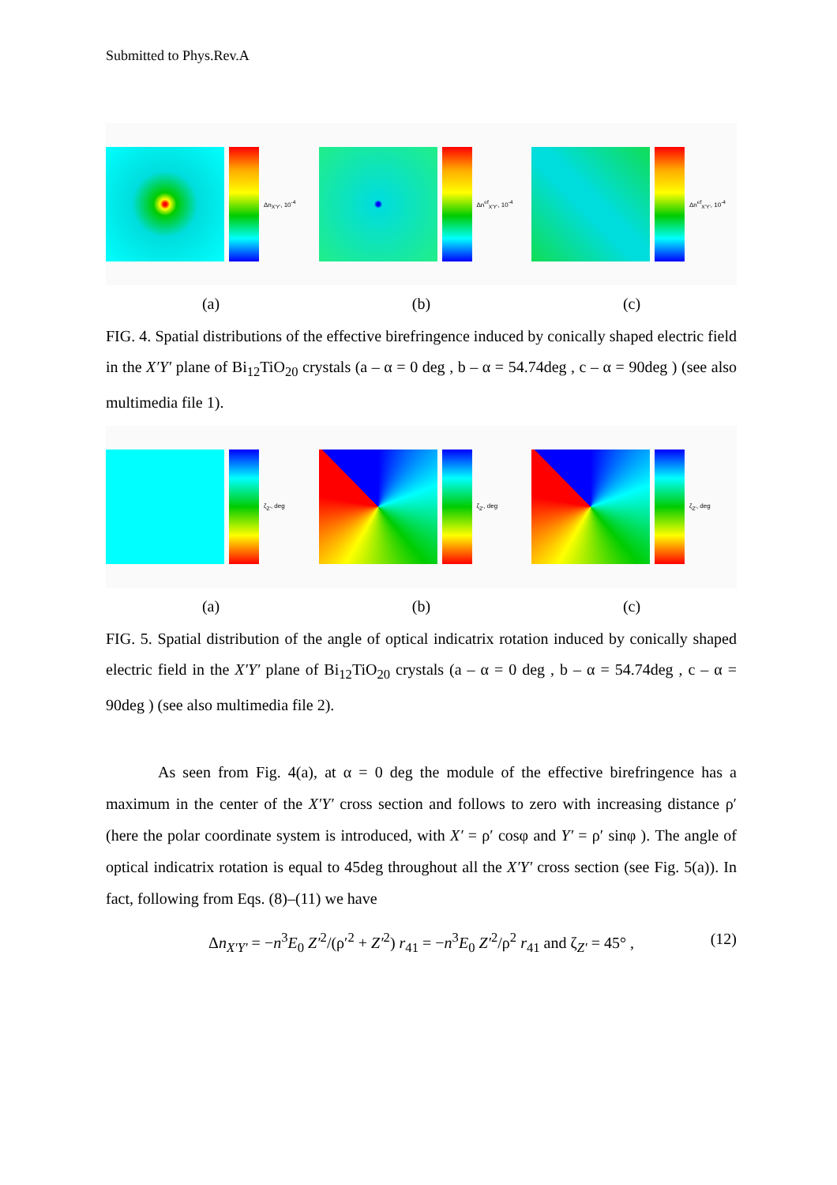Submitted to Phys.Rev.A
Δn<sub>X'Y'</sub>, 10<sup>-4</sup> Δn<sup>ef</sup><sub>X'Y'</sub>, 10<sup>-4</sup> Δn<sup>ef</sup><sub>X'Y'</sub>, 10<sup>-4</sup>
(a) (b) (c)
FIG. 4. Spatial distributions of the effective birefringence induced by conically shaped electric field in the X′Y′ plane of Bi<sub>12</sub>TiO<sub>20</sub> crystals (a – α = 0 deg , b – α = 54.74deg , c – α = 90deg ) (see also multimedia file 1).
ζ<sub>Z'</sub>, deg ζ<sub>Z'</sub>, deg ζ<sub>Z'</sub>, deg
(a) (b) (c)
FIG. 5. Spatial distribution of the angle of optical indicatrix rotation induced by conically shaped electric field in the X′Y′ plane of Bi<sub>12</sub>TiO<sub>20</sub> crystals (a – α = 0 deg , b – α = 54.74deg , c – α = 90deg ) (see also multimedia file 2).
As seen from Fig. 4(a), at α = 0 deg the module of the effective birefringence has a maximum in the center of the X′Y′ cross section and follows to zero with increasing distance ρ′ (here the polar coordinate system is introduced, with X′ = ρ′ cosφ and Y′ = ρ′ sinφ ). The angle of optical indicatrix rotation is equal to 45deg throughout all the X′Y′ cross section (see Fig. 5(a)). In fact, following from Eqs. (8)–(11) we have
Δn<sub>X′Y′</sub> = −n<sup>3</sup>E<sub>0</sub> Z′<sup>2</sup>/(ρ′<sup>2</sup> + Z′<sup>2</sup>) r<sub>41</sub> = −n<sup>3</sup>E<sub>0</sub> Z′<sup>2</sup>/ρ<sup>2</sup> r<sub>41</sub> and ζ<sub>Z′</sub> = 45° , (12)